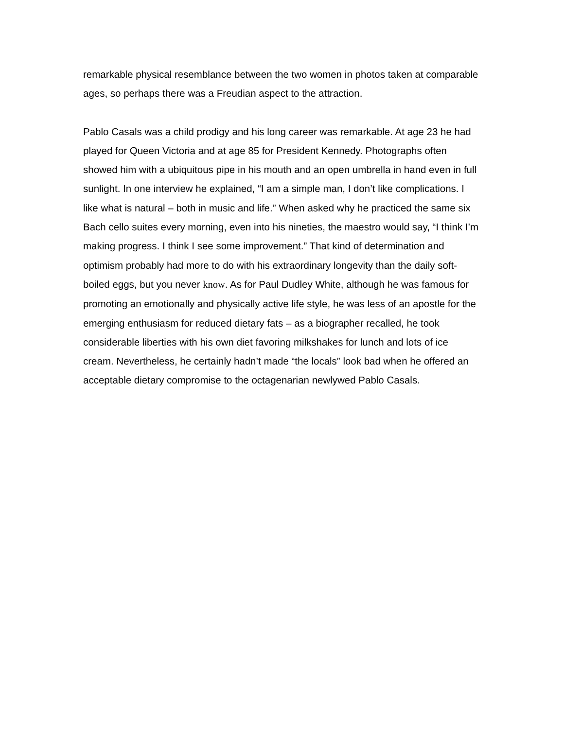remarkable physical resemblance between the two women in photos taken at comparable ages, so perhaps there was a Freudian aspect to the attraction.
Pablo Casals was a child prodigy and his long career was remarkable. At age 23 he had played for Queen Victoria and at age 85 for President Kennedy. Photographs often showed him with a ubiquitous pipe in his mouth and an open umbrella in hand even in full sunlight. In one interview he explained, “I am a simple man, I don’t like complications. I like what is natural – both in music and life.” When asked why he practiced the same six Bach cello suites every morning, even into his nineties, the maestro would say, “I think I’m making progress. I think I see some improvement.” That kind of determination and optimism probably had more to do with his extraordinary longevity than the daily soft-boiled eggs, but you never know. As for Paul Dudley White, although he was famous for promoting an emotionally and physically active life style, he was less of an apostle for the emerging enthusiasm for reduced dietary fats – as a biographer recalled, he took considerable liberties with his own diet favoring milkshakes for lunch and lots of ice cream. Nevertheless, he certainly hadn’t made “the locals” look bad when he offered an acceptable dietary compromise to the octagenarian newlywed Pablo Casals.